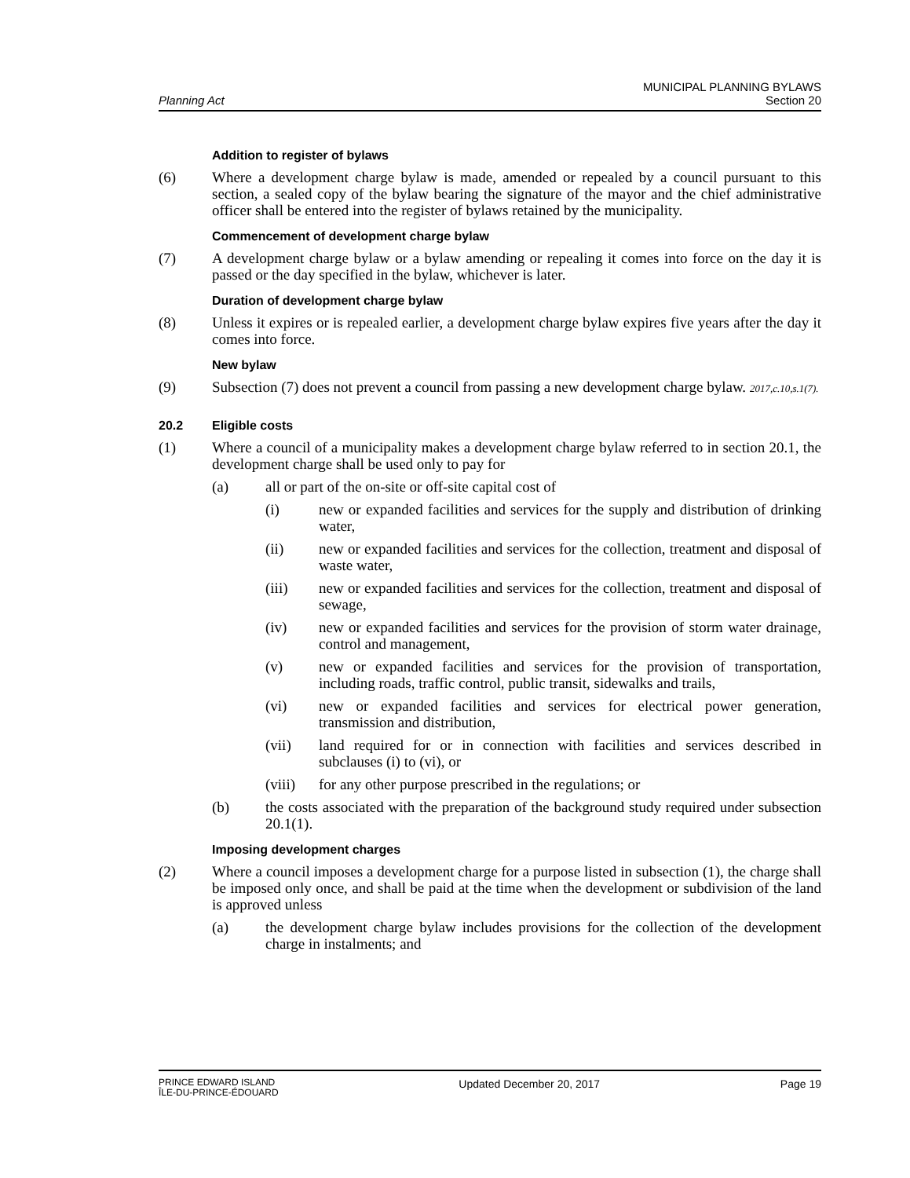Planning Act
MUNICIPAL PLANNING BYLAWS
Section 20
Addition to register of bylaws
(6) Where a development charge bylaw is made, amended or repealed by a council pursuant to this section, a sealed copy of the bylaw bearing the signature of the mayor and the chief administrative officer shall be entered into the register of bylaws retained by the municipality.
Commencement of development charge bylaw
(7) A development charge bylaw or a bylaw amending or repealing it comes into force on the day it is passed or the day specified in the bylaw, whichever is later.
Duration of development charge bylaw
(8) Unless it expires or is repealed earlier, a development charge bylaw expires five years after the day it comes into force.
New bylaw
(9) Subsection (7) does not prevent a council from passing a new development charge bylaw. 2017,c.10,s.1(7).
20.2 Eligible costs
(1) Where a council of a municipality makes a development charge bylaw referred to in section 20.1, the development charge shall be used only to pay for
(a) all or part of the on-site or off-site capital cost of
(i) new or expanded facilities and services for the supply and distribution of drinking water,
(ii) new or expanded facilities and services for the collection, treatment and disposal of waste water,
(iii) new or expanded facilities and services for the collection, treatment and disposal of sewage,
(iv) new or expanded facilities and services for the provision of storm water drainage, control and management,
(v) new or expanded facilities and services for the provision of transportation, including roads, traffic control, public transit, sidewalks and trails,
(vi) new or expanded facilities and services for electrical power generation, transmission and distribution,
(vii) land required for or in connection with facilities and services described in subclauses (i) to (vi), or
(viii) for any other purpose prescribed in the regulations; or
(b) the costs associated with the preparation of the background study required under subsection 20.1(1).
Imposing development charges
(2) Where a council imposes a development charge for a purpose listed in subsection (1), the charge shall be imposed only once, and shall be paid at the time when the development or subdivision of the land is approved unless
(a) the development charge bylaw includes provisions for the collection of the development charge in instalments; and
PRINCE EDWARD ISLAND
ÎLE-DU-PRINCE-ÉDOUARD Updated December 20, 2017 Page 19